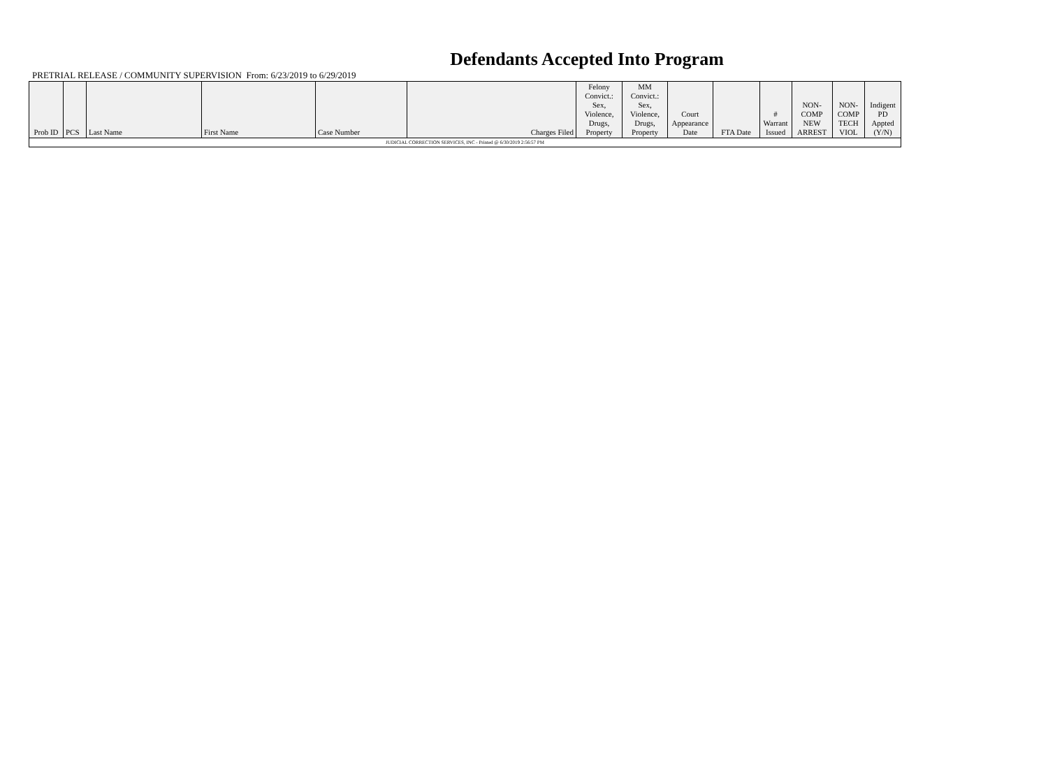Defendants Accepted Into Program
PRETRIAL RELEASE / COMMUNITY SUPERVISION From: 6/23/2019 to 6/29/2019
| Prob ID | PCS | Last Name | First Name | Case Number | Charges Filed | Felony Convict.: Sex, Violence, Drugs, Property | MM Convict.: Sex, Violence, Drugs, Property | Court Appearance Date | FTA Date | # Warrant Issued | NON-COMP NEW ARREST | NON-COMP TECH VIOL | Indigent PD Appted (Y/N) |
| --- | --- | --- | --- | --- | --- | --- | --- | --- | --- | --- | --- | --- | --- |
| JUDICIAL CORRECTION SERVICES, INC - Printed @ 6/30/2019 2:56:57 PM | | | | | | | | | | | | | |